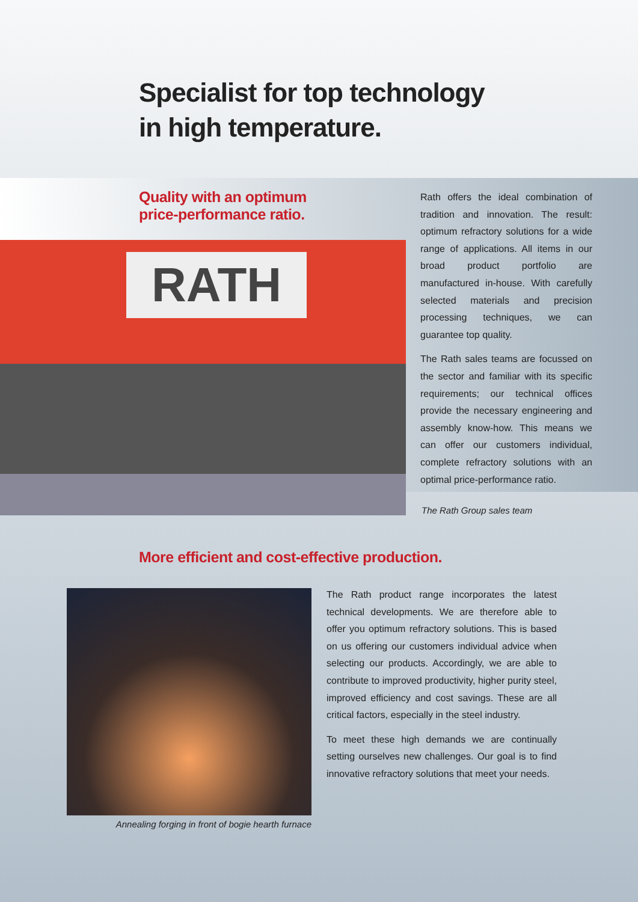Specialist for top technology
in high temperature.
Quality with an optimum
price-performance ratio.
RATH
Rath offers the ideal combination of tradition and innovation. The result: optimum refractory solutions for a wide range of applications. All items in our broad product portfolio are manufactured in-house. With carefully selected materials and precision processing techniques, we can guarantee top quality.
The Rath sales teams are focussed on the sector and familiar with its specific requirements; our technical offices provide the necessary engineering and assembly know-how. This means we can offer our customers individual, complete refractory solutions with an optimal price-performance ratio.
The Rath Group sales team
More efficient and cost-effective production.
Annealing forging in front of bogie hearth furnace
The Rath product range incorporates the latest technical developments. We are therefore able to offer you optimum refractory solutions. This is based on us offering our customers individual advice when selecting our products. Accordingly, we are able to contribute to improved productivity, higher purity steel, improved efficiency and cost savings. These are all critical factors, especially in the steel industry.
To meet these high demands we are continually setting ourselves new challenges. Our goal is to find innovative refractory solutions that meet your needs.